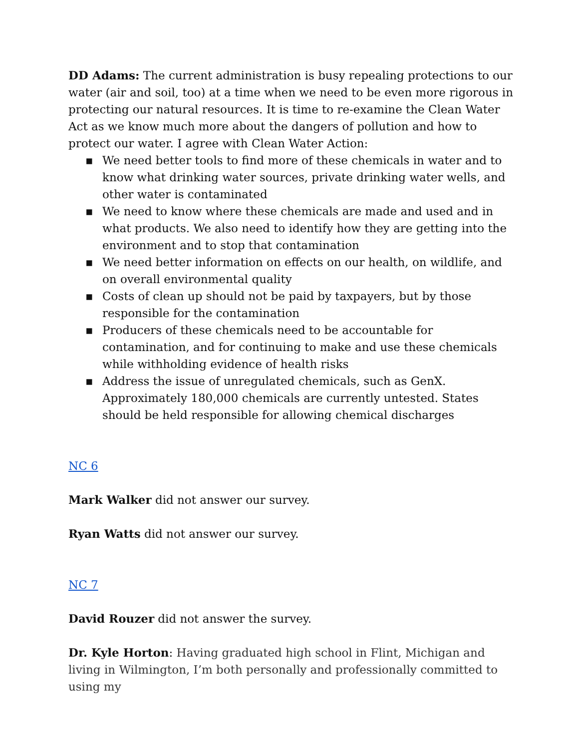DD Adams: The current administration is busy repealing protections to our water (air and soil, too) at a time when we need to be even more rigorous in protecting our natural resources. It is time to re-examine the Clean Water Act as we know much more about the dangers of pollution and how to protect our water. I agree with Clean Water Action:
▪ We need better tools to find more of these chemicals in water and to know what drinking water sources, private drinking water wells, and other water is contaminated
▪ We need to know where these chemicals are made and used and in what products. We also need to identify how they are getting into the environment and to stop that contamination
▪ We need better information on effects on our health, on wildlife, and on overall environmental quality
▪ Costs of clean up should not be paid by taxpayers, but by those responsible for the contamination
▪ Producers of these chemicals need to be accountable for contamination, and for continuing to make and use these chemicals while withholding evidence of health risks
▪ Address the issue of unregulated chemicals, such as GenX. Approximately 180,000 chemicals are currently untested. States should be held responsible for allowing chemical discharges
NC 6
Mark Walker did not answer our survey.
Ryan Watts did not answer our survey.
NC 7
David Rouzer did not answer the survey.
Dr. Kyle Horton: Having graduated high school in Flint, Michigan and living in Wilmington, I’m both personally and professionally committed to using my